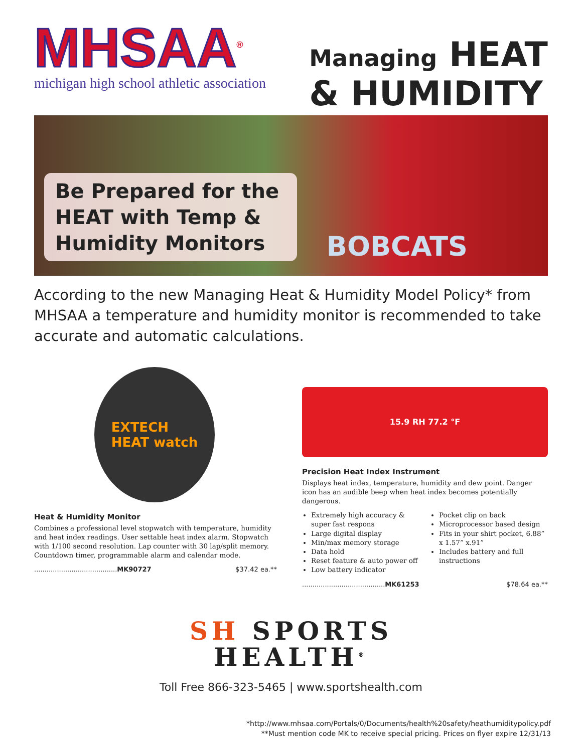MHSAA<sup>®</sup>
michigan high school athletic association
Managing HEAT
& HUMIDITY
Be Prepared for the HEAT with Temp & Humidity Monitors
BOBCATS
According to the new Managing Heat & Humidity Model Policy* from MHSAA a temperature and humidity monitor is recommended to take accurate and automatic calculations.
EXTECH
HEAT watch
Heat & Humidity Monitor
Combines a professional level stopwatch with temperature, humidity and heat index readings. User settable heat index alarm. Stopwatch with 1/100 second resolution. Lap counter with 30 lap/split memory. Countdown timer, programmable alarm and calendar mode.
........................................MK90727 $37.42 ea.**
15.9 RH 77.2 °F
Precision Heat Index Instrument
Displays heat index, temperature, humidity and dew point. Danger icon has an audible beep when heat index becomes potentially dangerous.
Extremely high accuracy & super fast respons
Large digital display
Min/max memory storage
Data hold
Reset feature & auto power off
Low battery indicator
Pocket clip on back
Microprocessor based design
Fits in your shirt pocket, 6.88” x 1.57” x.91”
Includes battery and full instructions
........................................MK61253 $78.64 ea.**
SH SPORTS
HEALTH<sup>®</sup>
Toll Free 866-323-5465 | www.sportshealth.com
*http://www.mhsaa.com/Portals/0/Documents/health%20safety/heathumiditypolicy.pdf
**Must mention code MK to receive special pricing. Prices on flyer expire 12/31/13